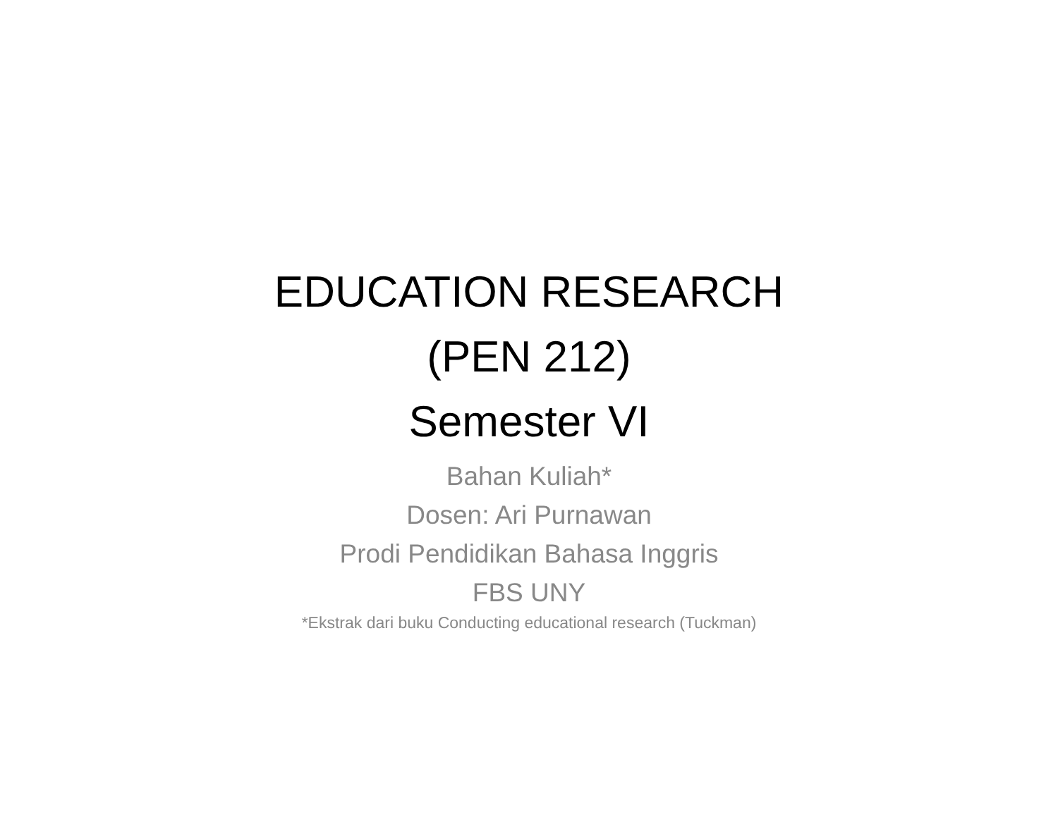EDUCATION RESEARCH
(PEN 212)
Semester VI
Bahan Kuliah*
Dosen: Ari Purnawan
Prodi Pendidikan Bahasa Inggris
FBS UNY
*Ekstrak dari buku Conducting educational research (Tuckman)